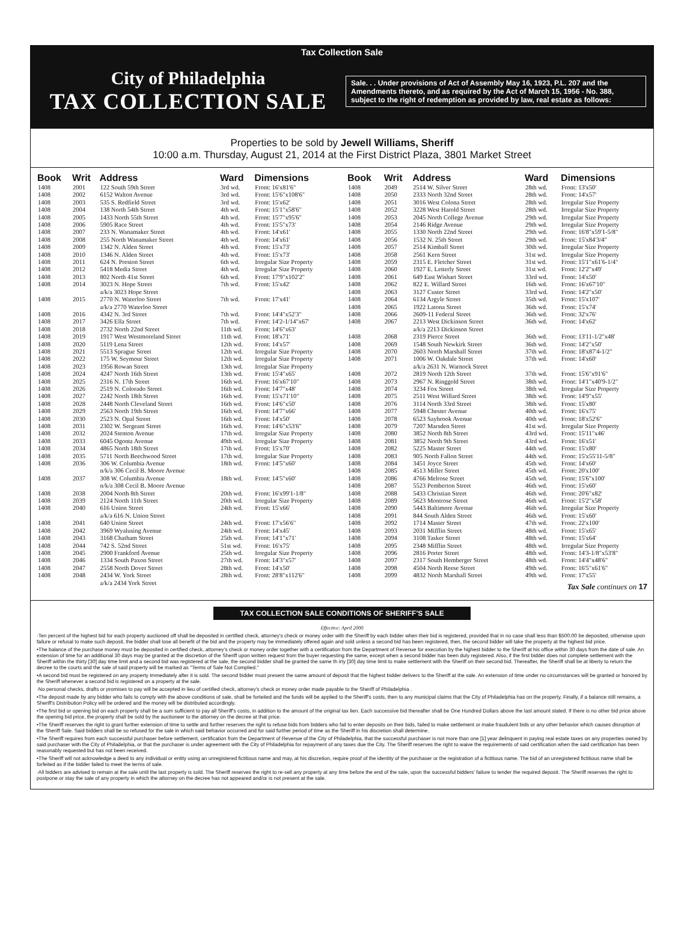Tax Collection Sale
City of Philadelphia
TAX COLLECTION SALE
Sale. . . Under provisions of Act of Assembly May 16, 1923, P.L. 207 and the Amendments thereto, and as required by the Act of March 15, 1956 - No. 388, subject to the right of redemption as provided by law, real estate as follows:
Properties to be sold by Jewell Williams, Sheriff
10:00 a.m. Thursday, August 21, 2014 at the First District Plaza, 3801 Market Street
| Book | Writ | Address | Ward | Dimensions |
| --- | --- | --- | --- | --- |
| 1408 | 2001 | 122 South 59th Street | 3rd wd. | Front: 16'x81'6" |
| 1408 | 2002 | 6152 Walton Avenue | 3rd wd. | Front: 15'6"x108'6" |
| 1408 | 2003 | 535 S. Redfield Street | 3rd wd. | Front: 15'x62' |
| 1408 | 2004 | 138 North 54th Street | 4th wd. | Front: 15'1"x58'6" |
| 1408 | 2005 | 1433 North 55th Street | 4th wd. | Front: 15'7"x95'6" |
| 1408 | 2006 | 5905 Race Street | 4th wd. | Front: 15'5"x73' |
| 1408 | 2007 | 233 N. Wanamaker Street | 4th wd. | Front: 14'x61' |
| 1408 | 2008 | 255 North Wanamaker Street | 4th wd. | Front: 14'x61' |
| 1408 | 2009 | 1342 N. Alden Street | 4th wd. | Front: 15'x73' |
| 1408 | 2010 | 1346 N. Alden Street | 4th wd. | Front: 15'x73' |
| 1408 | 2011 | 624 N. Preston Street | 6th wd. | Irregular Size Property |
| 1408 | 2012 | 5418 Media Street | 4th wd. | Irregular Size Property |
| 1408 | 2013 | 802 North 41st Street | 6th wd. | Front: 17'9"x102'2" |
| 1408 | 2014 | 3023 N. Hope Street a/k/a 3023 Hope Street | 7th wd. | Front: 15'x42' |
| 1408 | 2015 | 2770 N. Waterloo Street a/k/a 2770 Waterloo Street | 7th wd. | Front: 17'x41' |
| 1408 | 2016 | 4342 N. 3rd Street | 7th wd. | Front: 14'4"x52'3" |
| 1408 | 2017 | 3426 Ella Street | 7th wd. | Front: 14'2-1/14"x67' |
| 1408 | 2018 | 2732 North 22nd Street | 11th wd. | Front: 14'6"x63' |
| 1408 | 2019 | 1917 West Westmoreland Street | 11th wd. | Front: 18'x71' |
| 1408 | 2020 | 5119 Lena Street | 12th wd. | Front: 14'x57' |
| 1408 | 2021 | 5513 Sprague Street | 12th wd. | Irregular Size Property |
| 1408 | 2022 | 175 W. Seymour Street | 12th wd. | Irregular Size Property |
| 1408 | 2023 | 1956 Rowan Street | 13th wd. | Irregular Size Property |
| 1408 | 2024 | 4247 North 16th Street | 13th wd. | Front: 15'4"x65' |
| 1408 | 2025 | 2316 N. 17th Street | 16th wd. | Front: 16'x67'10" |
| 1408 | 2026 | 2519 N. Colorado Street | 16th wd. | Front: 14'7"x48' |
| 1408 | 2027 | 2242 North 18th Street | 16th wd. | Front: 15'x71'10" |
| 1408 | 2028 | 2448 North Cleveland Street | 16th wd. | Front: 14'6"x50' |
| 1408 | 2029 | 2563 North 19th Street | 16th wd. | Front: 14'7"x66' |
| 1408 | 2030 | 2523 N. Opal Street | 16th wd. | Front: 14'x50' |
| 1408 | 2031 | 2302 W. Sergeant Street | 16th wd. | Front: 14'6"x53'6" |
| 1408 | 2032 | 2024 Stenton Avenue | 17th wd. | Irregular Size Property |
| 1408 | 2033 | 6045 Ogontz Avenue | 49th wd. | Irregular Size Property |
| 1408 | 2034 | 4865 North 18th Street | 17th wd. | Front: 15'x70' |
| 1408 | 2035 | 5711 North Beechwood Street | 17th wd. | Irregular Size Property |
| 1408 | 2036 | 306 W. Columbia Avenue n/k/a 306 Cecil B. Moore Avenue | 18th wd. | Front: 14'5"x60' |
| 1408 | 2037 | 308 W. Columbia Avenue n/k/a 308 Cecil B. Moore Avenue | 18th wd. | Front: 14'5"x60' |
| 1408 | 2038 | 2004 North 8th Street | 20th wd. | Front: 16'x99'1-1/8" |
| 1408 | 2039 | 2124 North 11th Street | 20th wd. | Irregular Size Property |
| 1408 | 2040 | 616 Union Street a/k/a 616 N. Union Street | 24th wd. | Front: 15'x66' |
| 1408 | 2041 | 640 Union Street | 24th wd. | Front: 17'x56'6" |
| 1408 | 2042 | 3969 Wyalusing Avenue | 24th wd. | Front: 14'x45' |
| 1408 | 2043 | 3168 Chatham Street | 25th wd. | Front: 14'1"x71' |
| 1408 | 2044 | 742 S. 52nd Street | 51st wd. | Front: 16'x75' |
| 1408 | 2045 | 2900 Frankford Avenue | 25th wd. | Irregular Size Property |
| 1408 | 2046 | 1334 South Paxon Street | 27th wd. | Front: 14'3"x57' |
| 1408 | 2047 | 2558 North Dover Street | 28th wd. | Front: 14'x50' |
| 1408 | 2048 | 2434 W. York Street a/k/a 2434 York Street | 28th wd. | Front: 28'8"x112'6" |
| Book | Writ | Address | Ward | Dimensions |
| --- | --- | --- | --- | --- |
| 1408 | 2049 | 2514 W. Silver Street | 28th wd. | Front: 13'x50' |
| 1408 | 2050 | 2333 North 32nd Street | 28th wd. | Front: 14'x57' |
| 1408 | 2051 | 3016 West Colona Street | 28th wd. | Irregular Size Property |
| 1408 | 2052 | 3228 West Harold Street | 28th wd. | Irregular Size Property |
| 1408 | 2053 | 2045 North College Avenue | 29th wd. | Irregular Size Property |
| 1408 | 2054 | 2146 Ridge Avenue | 29th wd. | Irregular Size Property |
| 1408 | 2055 | 1330 North 22nd Street | 29th wd. | Front: 16'8"x59'1-5/8" |
| 1408 | 2056 | 1532 N. 25th Street | 29th wd. | Front: 15'x84'3/4" |
| 1408 | 2057 | 2514 Kimball Street | 30th wd. | Irregular Size Property |
| 1408 | 2058 | 2561 Kern Street | 31st wd. | Irregular Size Property |
| 1408 | 2059 | 2315 E. Fletcher Street | 31st wd. | Front: 15'1"x61'6-1/4" |
| 1408 | 2060 | 1927 E. Letterly Street | 31st wd. | Front: 12'2"x49' |
| 1408 | 2061 | 649 East Wishart Street | 33rd wd. | Front: 14'x50' |
| 1408 | 2062 | 822 E. Willard Street | 16th wd. | Front: 16'x67'10" |
| 1408 | 2063 | 3127 Custer Street | 33rd wd. | Front: 14'2"x50' |
| 1408 | 2064 | 6134 Argyle Street | 35th wd. | Front: 15'x107' |
| 1408 | 2065 | 1922 Latona Street | 36th wd. | Front: 15'x74' |
| 1408 | 2066 | 2609-11 Federal Street | 36th wd. | Front: 32'x76' |
| 1408 | 2067 | 2213 West Dickinson Street a/k/a 2213 Dickinson Street | 36th wd. | Front: 14'x62' |
| 1408 | 2068 | 2319 Pierce Street | 36th wd. | Front: 13'11-1/2"x48' |
| 1408 | 2069 | 1548 South Newkirk Street | 36th wd. | Front: 14'2"x50' |
| 1408 | 2070 | 2603 North Marshall Street | 37th wd. | Front: 18'x87'4-1/2" |
| 1408 | 2071 | 1006 W. Oakdale Street a/k/a 2631 N. Warnock Street | 37th wd. | Front: 14'x60' |
| 1408 | 2072 | 2819 North 12th Street | 37th wd. | Front: 15'6"x91'6" |
| 1408 | 2073 | 2967 N. Ringgold Street | 38th wd. | Front: 14'1"x40'9-1/2" |
| 1408 | 2074 | 3234 Fox Street | 38th wd. | Irregular Size Property |
| 1408 | 2075 | 2511 West Willard Street | 38th wd. | Front: 14'9"x55' |
| 1408 | 2076 | 3114 North 33rd Street | 38th wd. | Front: 15'x80' |
| 1408 | 2077 | 5948 Chester Avenue | 40th wd. | Front: 16'x75' |
| 1408 | 2078 | 6523 Saybrook Avenue | 40th wd. | Front: 18'x52'6" |
| 1408 | 2079 | 7207 Marsden Street | 41st wd. | Irregular Size Property |
| 1408 | 2080 | 3852 North 8th Street | 43rd wd. | Front: 15'11"x46' |
| 1408 | 2081 | 3852 North 9th Street | 43rd wd. | Front: 16'x51' |
| 1408 | 2082 | 5225 Master Street | 44th wd. | Front: 15'x80' |
| 1408 | 2083 | 905 North Fallon Street | 44th wd. | Front: 15'x55'11-5/8" |
| 1408 | 2084 | 3451 Joyce Street | 45th wd. | Front: 14'x60' |
| 1408 | 2085 | 4513 Miller Street | 45th wd. | Front: 20'x100' |
| 1408 | 2086 | 4766 Melrose Street | 45th wd. | Front: 15'6"x100' |
| 1408 | 2087 | 5523 Pemberton Street | 46th wd. | Front: 15'x60' |
| 1408 | 2088 | 5433 Christian Street | 46th wd. | Front: 20'6"x82' |
| 1408 | 2089 | 5623 Montrose Street | 46th wd. | Front: 15'2"x58' |
| 1408 | 2090 | 5443 Baltimore Avenue | 46th wd. | Irregular Size Property |
| 1408 | 2091 | 844 South Alden Street | 46th wd. | Front: 15'x60' |
| 1408 | 2092 | 1714 Master Street | 47th wd. | Front: 22'x100' |
| 1408 | 2093 | 2031 Mifflin Street | 48th wd. | Front: 15'x65' |
| 1408 | 2094 | 3108 Tasker Street | 48th wd. | Front: 15'x64' |
| 1408 | 2095 | 2348 Mifflin Street | 48th wd. | Irregular Size Property |
| 1408 | 2096 | 2816 Porter Street | 48th wd. | Front: 14'3-1/8"x53'8" |
| 1408 | 2097 | 2317 South Hemberger Street | 48th wd. | Front: 14'4"x48'6" |
| 1408 | 2098 | 4504 North Reese Street | 49th wd. | Front: 16'5"x61'6" |
| 1408 | 2099 | 4832 North Marshall Street | 49th wd. | Front: 17'x55' |
Tax Sale continues on 17
TAX COLLECTION SALE CONDITIONS OF SHERIFF'S SALE
Effective: April 2000
·Ten percent of the highest bid for each property auctioned off shall be deposited in certified check, attorney's check or money order with the Sheriff by each bidder when their bid is registered, provided that in no case shall less than $500.00 be deposited, otherwise upon failure or refusal to make such deposit, the bidder shall lose all benefit of the bid and the property may be immediately offered again and sold unless a second bid has been registered, then, the second bidder will take the property at the highest bid price.
•The balance of the purchase money must be deposited in certified check, attorney's check or money order together with a certification from the Department of Revenue for execution by the highest bidder to the Sheriff at his office within 30 days from the date of sale. An extension of time for an additional 30 days may be granted at the discretion of the Sheriff upon written request from the buyer requesting the same, except when a second bidder has been duly registered. Also, if the first bidder does not complete settlement with the Sheriff within the thirty [30] day time limit and a second bid was registered at the sale, the second bidder shall be granted the same th irty [30] day time limit to make settlement with the Sheriff on their second bid. Thereafter, the Sheriff shall be at liberty to return the decree to the courts and the sale of said property will be marked as "Terms of Sale Not Complied."
•A second bid must be registered on any property immediately after it is sold. The second bidder must present the same amount of deposit that the highest bidder delivers to the Sheriff at the sale. An extension of time under no circumstances will be granted or honored by the Sheriff whenever a second bid is registered on a property at the sale.
·No personal checks, drafts or promises to pay will be accepted in lieu of certified check, attorney's check or money order made payable to the Sheriff of Philadelphia .
•The deposit made by any bidder who fails to comply with the above conditions of sale, shall be forteited and the funds will be applied to the Sheriff's costs, then to any municipal claims that the City of Philadelphia has on the property. Finally, if a balance still remains, a Sheriff's Distribution Policy will be ordered and the money will be distributed accordingly.
•The first bid or opening bid on each property shall be a sum sufficient to pay all Sheriff's costs, in addition to the amount of the original tax lien. Each successive bid thereafter shall be One Hundred Dollars above the last amount stated. If there is no other bid price above the opening bid price, the property shall be sold by the auctioneer to the attorney on the decree at that price.
•The Sheriff reserves the right to grant further extension of time to settle and further reserves the right to refuse bids from bidders who fail to enter deposits on their bids, failed to make settlement or make fraudulent bids or any other behavior which causes disruption of the Sheriff Sale. Said bidders shall be so refused for the sale in which said behavior occurred and for said further period of time as the Sheriff in his discretion shall determine.
•The Sheriff requires from each successful purchaser before settlement, certification from the Department of Revenue of the City of Philadelphia, that the successful purchaser is not more than one [1] year delinquent in paying real estate taxes on any properties owned by said purchaser with the City of Philadelphia, or that the purchaser is under agreement with the City of Philadelphia for repayment of any taxes due the City. The Sheriff reserves the right to waive the requirements of said certification when the said certification has been reasonably requested but has not been received.
•The Sheriff will not acknowledge a deed to any individual or entity using an unregistered fictitious name and may, at his discretion, require proof of the identity of the purchaser or the registration of a fictitious name. The bid of an unregistered fictitious name shall be forfeited as if the bidder failed to meet the terms of sale.
·All bidders are advised to remain at the sale until the last property is sold. The Sheriff reserves the right to re-sell any property at any time before the end of the sale, upon the successful bidders' failure to tender the required deposit. The Sheriff reserves the right to postpone or stay the sale of any property in which the attorney on the decree has not appeared and/or is not present at the sale.